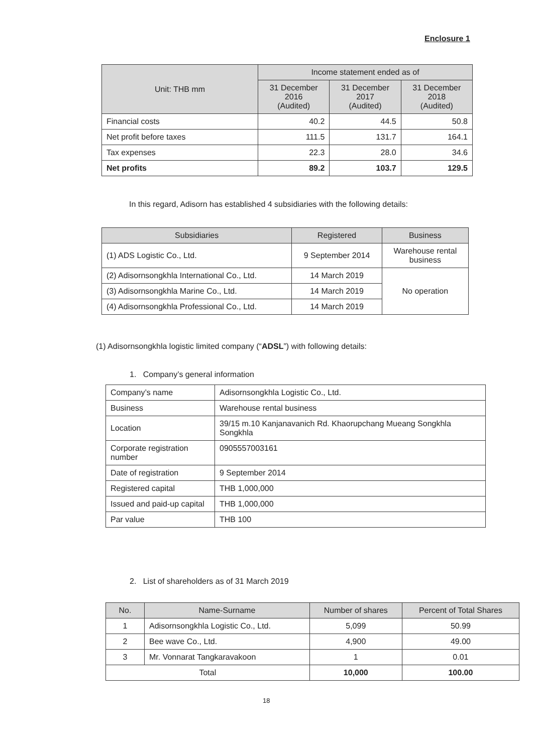Enclosure 1
| Unit: THB mm | Income statement ended as of | | |
| --- | --- | --- | --- |
| | 31 December 2016 (Audited) | 31 December 2017 (Audited) | 31 December 2018 (Audited) |
| Financial costs | 40.2 | 44.5 | 50.8 |
| Net profit before taxes | 111.5 | 131.7 | 164.1 |
| Tax expenses | 22.3 | 28.0 | 34.6 |
| Net profits | 89.2 | 103.7 | 129.5 |
In this regard, Adisorn has established 4 subsidiaries with the following details:
| Subsidiaries | Registered | Business |
| --- | --- | --- |
| (1) ADS Logistic Co., Ltd. | 9 September 2014 | Warehouse rental business |
| (2) Adisornsongkhla International Co., Ltd. | 14 March 2019 | No operation |
| (3) Adisornsongkhla Marine Co., Ltd. | 14 March 2019 | |
| (4) Adisornsongkhla Professional Co., Ltd. | 14 March 2019 | |
(1) Adisornsongkhla logistic limited company (“ADSL”) with following details:
1. Company’s general information
| Company’s name | Adisornsongkhla Logistic Co., Ltd. |
| Business | Warehouse rental business |
| Location | 39/15 m.10 Kanjanavanich Rd. Khaorupchang Mueang Songkhla Songkhla |
| Corporate registration number | 0905557003161 |
| Date of registration | 9 September 2014 |
| Registered capital | THB 1,000,000 |
| Issued and paid-up capital | THB 1,000,000 |
| Par value | THB 100 |
2. List of shareholders as of 31 March 2019
| No. | Name-Surname | Number of shares | Percent of Total Shares |
| --- | --- | --- | --- |
| 1 | Adisornsongkhla Logistic Co., Ltd. | 5,099 | 50.99 |
| 2 | Bee wave Co., Ltd. | 4,900 | 49.00 |
| 3 | Mr. Vonnarat Tangkaravakoon | 1 | 0.01 |
| Total | | 10,000 | 100.00 |
18